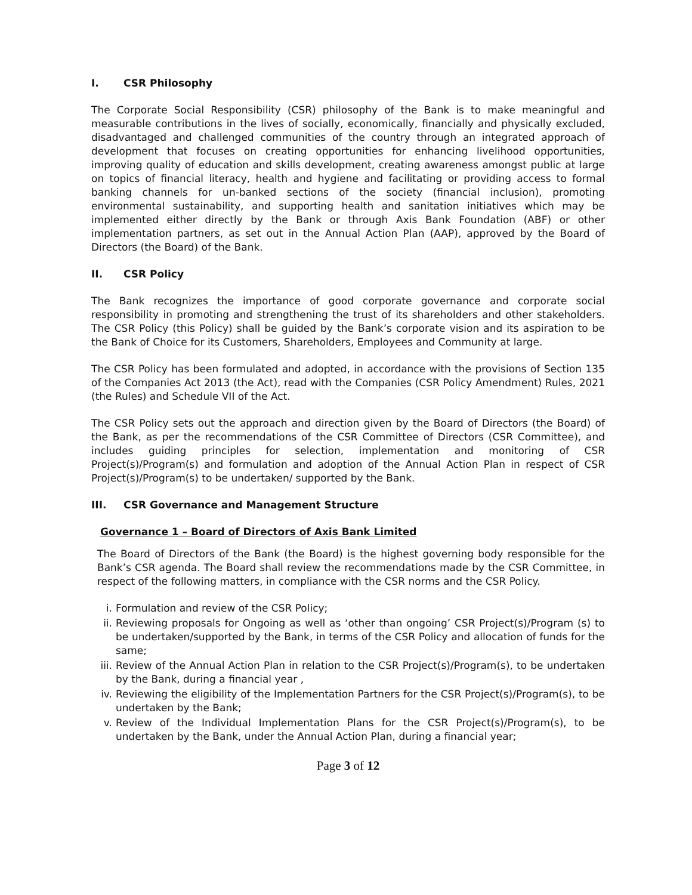I. CSR Philosophy
The Corporate Social Responsibility (CSR) philosophy of the Bank is to make meaningful and measurable contributions in the lives of socially, economically, financially and physically excluded, disadvantaged and challenged communities of the country through an integrated approach of development that focuses on creating opportunities for enhancing livelihood opportunities, improving quality of education and skills development, creating awareness amongst public at large on topics of financial literacy, health and hygiene and facilitating or providing access to formal banking channels for un-banked sections of the society (financial inclusion), promoting environmental sustainability, and supporting health and sanitation initiatives which may be implemented either directly by the Bank or through Axis Bank Foundation (ABF) or other implementation partners, as set out in the Annual Action Plan (AAP), approved by the Board of Directors (the Board) of the Bank.
II. CSR Policy
The Bank recognizes the importance of good corporate governance and corporate social responsibility in promoting and strengthening the trust of its shareholders and other stakeholders. The CSR Policy (this Policy) shall be guided by the Bank’s corporate vision and its aspiration to be the Bank of Choice for its Customers, Shareholders, Employees and Community at large.
The CSR Policy has been formulated and adopted, in accordance with the provisions of Section 135 of the Companies Act 2013 (the Act), read with the Companies (CSR Policy Amendment) Rules, 2021 (the Rules) and Schedule VII of the Act.
The CSR Policy sets out the approach and direction given by the Board of Directors (the Board) of the Bank, as per the recommendations of the CSR Committee of Directors (CSR Committee), and includes guiding principles for selection, implementation and monitoring of CSR Project(s)/Program(s) and formulation and adoption of the Annual Action Plan in respect of CSR Project(s)/Program(s) to be undertaken/ supported by the Bank.
III. CSR Governance and Management Structure
Governance 1 – Board of Directors of Axis Bank Limited
The Board of Directors of the Bank (the Board) is the highest governing body responsible for the Bank’s CSR agenda. The Board shall review the recommendations made by the CSR Committee, in respect of the following matters, in compliance with the CSR norms and the CSR Policy.
i. Formulation and review of the CSR Policy;
ii. Reviewing proposals for Ongoing as well as ‘other than ongoing’ CSR Project(s)/Program (s) to be undertaken/supported by the Bank, in terms of the CSR Policy and allocation of funds for the same;
iii.
Review of the Annual Action Plan in relation to the CSR Project(s)/Program(s), to be undertaken by the Bank, during a financial year ,
iv. Reviewing the eligibility of the Implementation Partners for the CSR Project(s)/Program(s), to be undertaken by the Bank;
v. Review of the Individual Implementation Plans for the CSR Project(s)/Program(s), to be undertaken by the Bank, under the Annual Action Plan, during a financial year;
Page 3 of 12